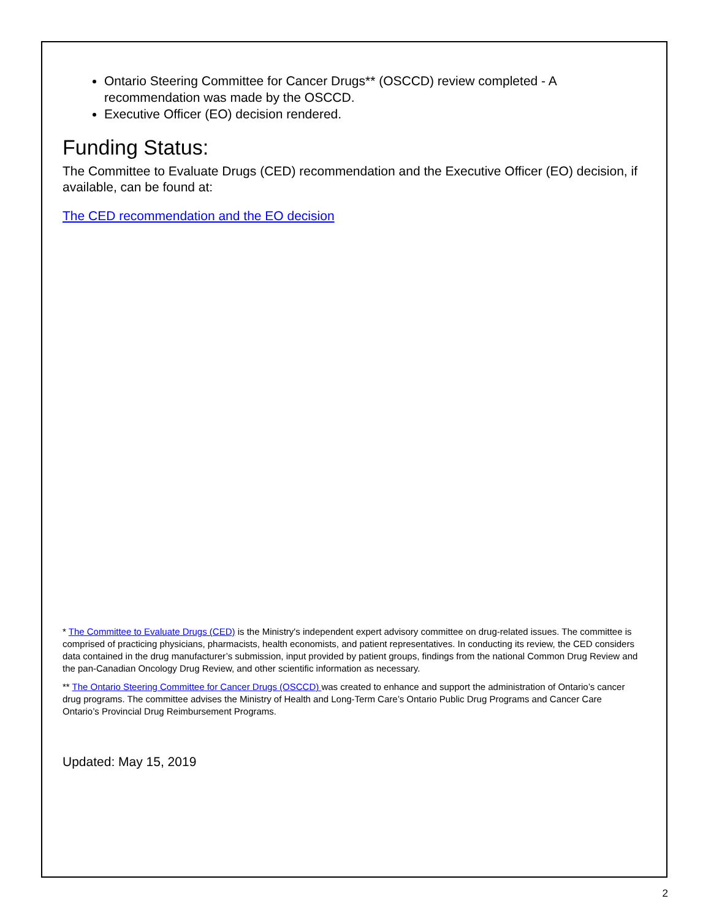Ontario Steering Committee for Cancer Drugs** (OSCCD) review completed - A recommendation was made by the OSCCD.
Executive Officer (EO) decision rendered.
Funding Status:
The Committee to Evaluate Drugs (CED) recommendation and the Executive Officer (EO) decision, if available, can be found at:
The CED recommendation and the EO decision
* The Committee to Evaluate Drugs (CED) is the Ministry's independent expert advisory committee on drug-related issues. The committee is comprised of practicing physicians, pharmacists, health economists, and patient representatives. In conducting its review, the CED considers data contained in the drug manufacturer’s submission, input provided by patient groups, findings from the national Common Drug Review and the pan-Canadian Oncology Drug Review, and other scientific information as necessary.
** The Ontario Steering Committee for Cancer Drugs (OSCCD) was created to enhance and support the administration of Ontario’s cancer drug programs. The committee advises the Ministry of Health and Long-Term Care’s Ontario Public Drug Programs and Cancer Care Ontario’s Provincial Drug Reimbursement Programs.
Updated: May 15, 2019
2